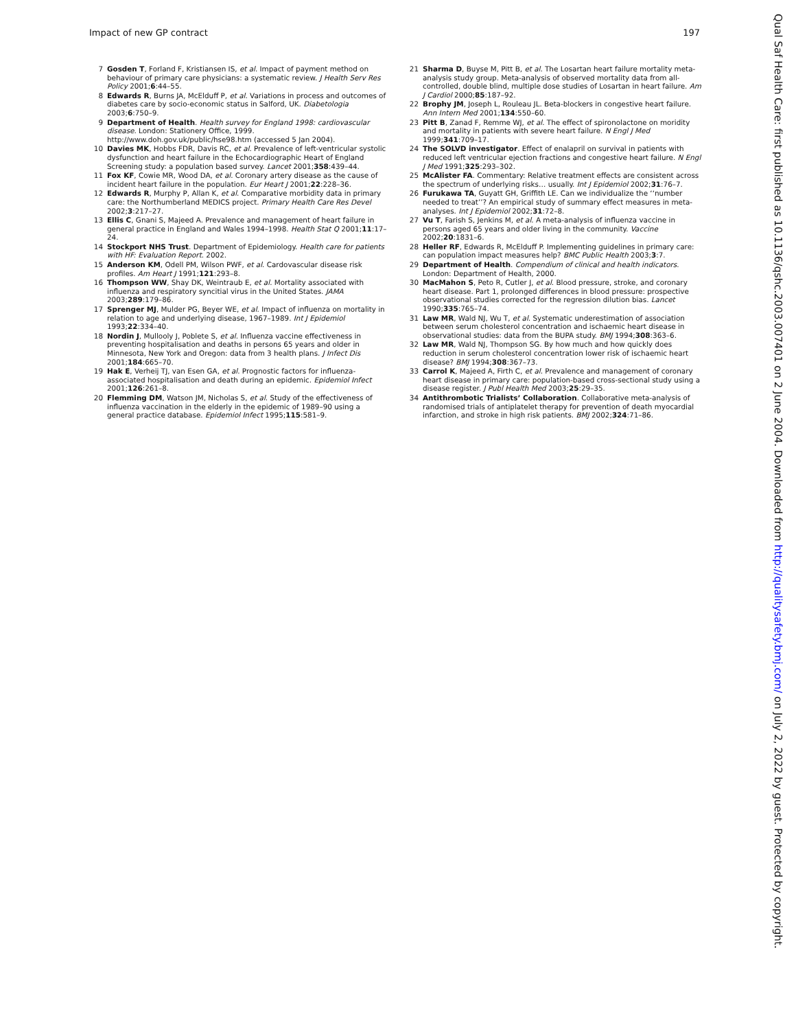Impact of new GP contract 197
7 Gosden T, Forland F, Kristiansen IS, et al. Impact of payment method on behaviour of primary care physicians: a systematic review. J Health Serv Res Policy 2001;6:44–55.
8 Edwards R, Burns JA, McElduff P, et al. Variations in process and outcomes of diabetes care by socio-economic status in Salford, UK. Diabetologia 2003;6:750–9.
9 Department of Health. Health survey for England 1998: cardiovascular disease. London: Stationery Office, 1999. http://www.doh.gov.uk/public/hse98.htm (accessed 5 Jan 2004).
10 Davies MK, Hobbs FDR, Davis RC, et al. Prevalence of left-ventricular systolic dysfunction and heart failure in the Echocardiographic Heart of England Screening study: a population based survey. Lancet 2001;358:439–44.
11 Fox KF, Cowie MR, Wood DA, et al. Coronary artery disease as the cause of incident heart failure in the population. Eur Heart J 2001;22:228–36.
12 Edwards R, Murphy P, Allan K, et al. Comparative morbidity data in primary care: the Northumberland MEDICS project. Primary Health Care Res Devel 2002;3:217–27.
13 Ellis C, Gnani S, Majeed A. Prevalence and management of heart failure in general practice in England and Wales 1994–1998. Health Stat Q 2001;11:17–24.
14 Stockport NHS Trust. Department of Epidemiology. Health care for patients with HF: Evaluation Report. 2002.
15 Anderson KM, Odell PM, Wilson PWF, et al. Cardovascular disease risk profiles. Am Heart J 1991;121:293–8.
16 Thompson WW, Shay DK, Weintraub E, et al. Mortality associated with influenza and respiratory syncitial virus in the United States. JAMA 2003;289:179–86.
17 Sprenger MJ, Mulder PG, Beyer WE, et al. Impact of influenza on mortality in relation to age and underlying disease, 1967–1989. Int J Epidemiol 1993;22:334–40.
18 Nordin J, Mullooly J, Poblete S, et al. Influenza vaccine effectiveness in preventing hospitalisation and deaths in persons 65 years and older in Minnesota, New York and Oregon: data from 3 health plans. J Infect Dis 2001;184:665–70.
19 Hak E, Verheij TJ, van Esen GA, et al. Prognostic factors for influenza-associated hospitalisation and death during an epidemic. Epidemiol Infect 2001;126:261–8.
20 Flemming DM, Watson JM, Nicholas S, et al. Study of the effectiveness of influenza vaccination in the elderly in the epidemic of 1989–90 using a general practice database. Epidemiol Infect 1995;115:581–9.
21 Sharma D, Buyse M, Pitt B, et al. The Losartan heart failure mortality meta-analysis study group. Meta-analysis of observed mortality data from all-controlled, double blind, multiple dose studies of Losartan in heart failure. Am J Cardiol 2000;85:187–92.
22 Brophy JM, Joseph L, Rouleau JL. Beta-blockers in congestive heart failure. Ann Intern Med 2001;134:550–60.
23 Pitt B, Zanad F, Remme WJ, et al. The effect of spironolactone on moridity and mortality in patients with severe heart failure. N Engl J Med 1999;341:709–17.
24 The SOLVD investigator. Effect of enalapril on survival in patients with reduced left ventricular ejection fractions and congestive heart failure. N Engl J Med 1991;325:293–302.
25 McAlister FA. Commentary: Relative treatment effects are consistent across the spectrum of underlying risks… usually. Int J Epidemiol 2002;31:76–7.
26 Furukawa TA, Guyatt GH, Griffith LE. Can we individualize the ‘‘number needed to treat’’? An empirical study of summary effect measures in meta-analyses. Int J Epidemiol 2002;31:72–8.
27 Vu T, Farish S, Jenkins M, et al. A meta-analysis of influenza vaccine in persons aged 65 years and older living in the community. Vaccine 2002;20:1831–6.
28 Heller RF, Edwards R, McElduff P. Implementing guidelines in primary care: can population impact measures help? BMC Public Health 2003;3:7.
29 Department of Health. Compendium of clinical and health indicators. London: Department of Health, 2000.
30 MacMahon S, Peto R, Cutler J, et al. Blood pressure, stroke, and coronary heart disease. Part 1, prolonged differences in blood pressure: prospective observational studies corrected for the regression dilution bias. Lancet 1990;335:765–74.
31 Law MR, Wald NJ, Wu T, et al. Systematic underestimation of association between serum cholesterol concentration and ischaemic heart disease in observational studies: data from the BUPA study. BMJ 1994;308:363–6.
32 Law MR, Wald NJ, Thompson SG. By how much and how quickly does reduction in serum cholesterol concentration lower risk of ischaemic heart disease? BMJ 1994;308:367–73.
33 Carrol K, Majeed A, Firth C, et al. Prevalence and management of coronary heart disease in primary care: population-based cross-sectional study using a disease register. J Publ Health Med 2003;25:29–35.
34 Antithrombotic Trialists’ Collaboration. Collaborative meta-analysis of randomised trials of antiplatelet therapy for prevention of death myocardial infarction, and stroke in high risk patients. BMJ 2002;324:71–86.
Qual Saf Health Care: first published as 10.1136/qshc.2003.007401 on 2 June 2004. Downloaded from http://qualitysafety.bmj.com/ on July 2, 2022 by guest. Protected by copyright.